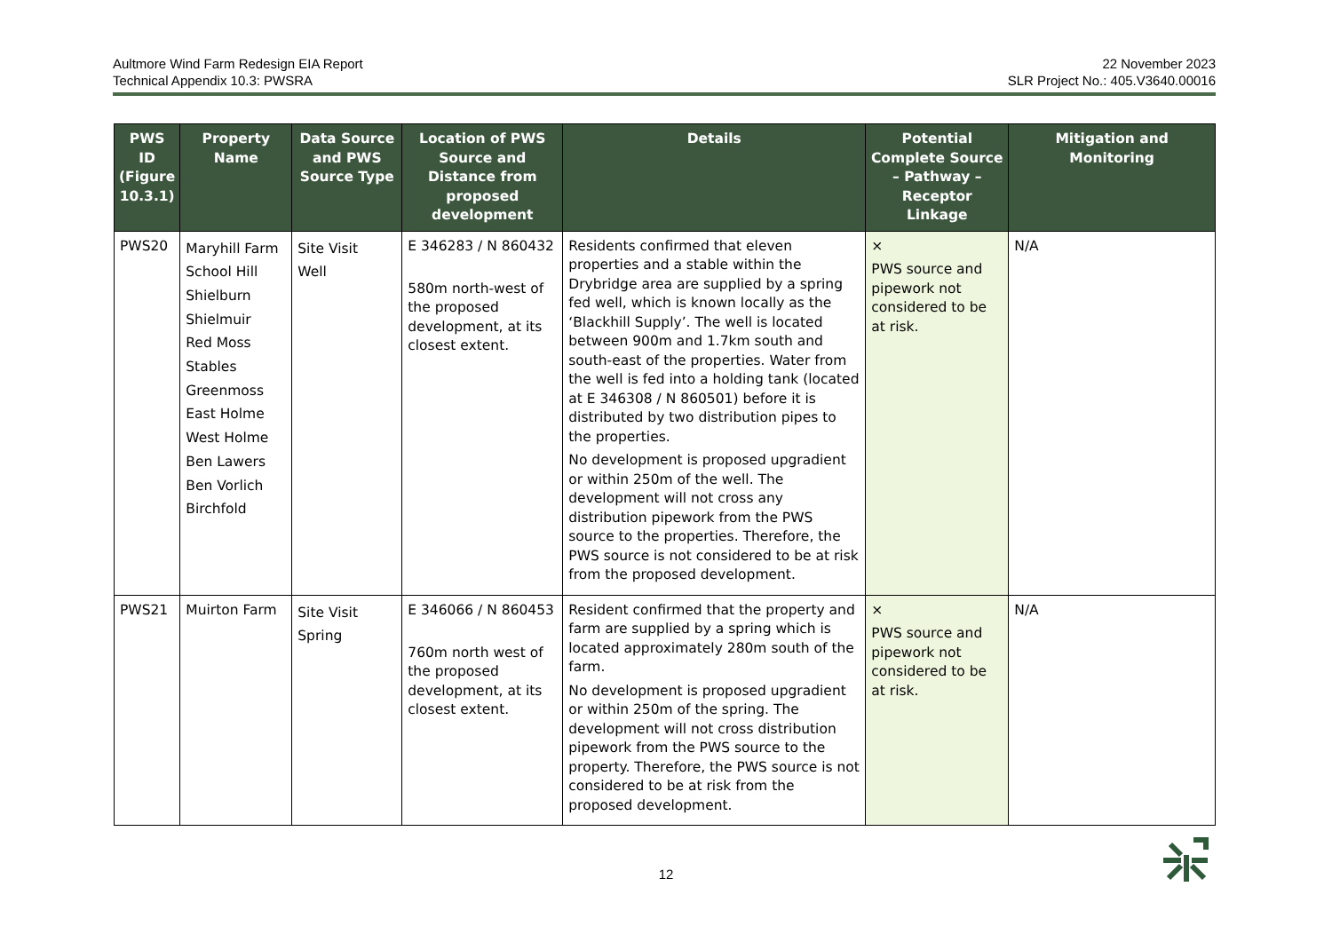Aultmore Wind Farm Redesign EIA Report
Technical Appendix 10.3: PWSRA
22 November 2023
SLR Project No.: 405.V3640.00016
| PWS ID (Figure 10.3.1) | Property Name | Data Source and PWS Source Type | Location of PWS Source and Distance from proposed development | Details | Potential Complete Source – Pathway – Receptor Linkage | Mitigation and Monitoring |
| --- | --- | --- | --- | --- | --- | --- |
| PWS20 | Maryhill Farm School Hill Shielburn Shielmuir Red Moss Stables Greenmoss East Holme West Holme Ben Lawers Ben Vorlich Birchfold | Site Visit Well | E 346283 / N 860432 580m north-west of the proposed development, at its closest extent. | Residents confirmed that eleven properties and a stable within the Drybridge area are supplied by a spring fed well, which is known locally as the ‘Blackhill Supply’. The well is located between 900m and 1.7km south and south-east of the properties. Water from the well is fed into a holding tank (located at E 346308 / N 860501) before it is distributed by two distribution pipes to the properties. No development is proposed upgradient or within 250m of the well. The development will not cross any distribution pipework from the PWS source to the properties. Therefore, the PWS source is not considered to be at risk from the proposed development. | × PWS source and pipework not considered to be at risk. | N/A |
| PWS21 | Muirton Farm | Site Visit Spring | E 346066 / N 860453 760m north west of the proposed development, at its closest extent. | Resident confirmed that the property and farm are supplied by a spring which is located approximately 280m south of the farm. No development is proposed upgradient or within 250m of the spring. The development will not cross distribution pipework from the PWS source to the property. Therefore, the PWS source is not considered to be at risk from the proposed development. | × PWS source and pipework not considered to be at risk. | N/A |
12